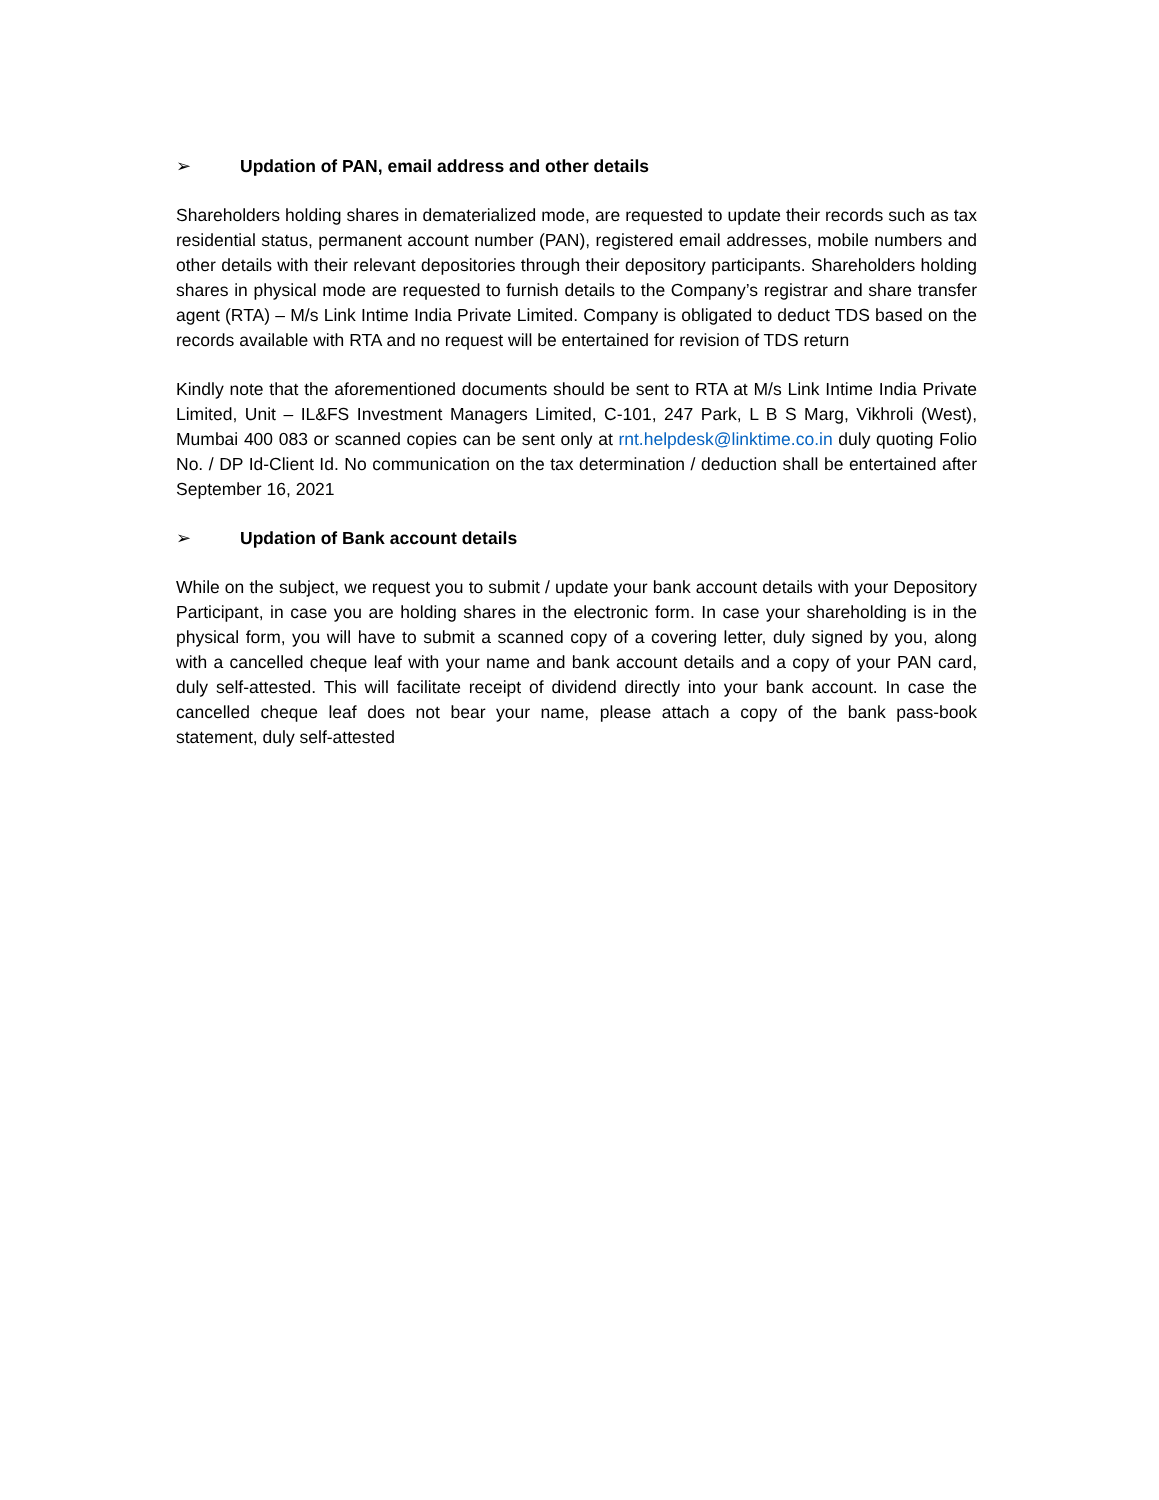➢ Updation of PAN, email address and other details
Shareholders holding shares in dematerialized mode, are requested to update their records such as tax residential status, permanent account number (PAN), registered email addresses, mobile numbers and other details with their relevant depositories through their depository participants. Shareholders holding shares in physical mode are requested to furnish details to the Company’s registrar and share transfer agent (RTA) – M/s Link Intime India Private Limited. Company is obligated to deduct TDS based on the records available with RTA and no request will be entertained for revision of TDS return
Kindly note that the aforementioned documents should be sent to RTA at M/s Link Intime India Private Limited, Unit – IL&FS Investment Managers Limited, C-101, 247 Park, L B S Marg, Vikhroli (West), Mumbai 400 083 or scanned copies can be sent only at rnt.helpdesk@linktime.co.in duly quoting Folio No. / DP Id-Client Id. No communication on the tax determination / deduction shall be entertained after September 16, 2021
➢ Updation of Bank account details
While on the subject, we request you to submit / update your bank account details with your Depository Participant, in case you are holding shares in the electronic form. In case your shareholding is in the physical form, you will have to submit a scanned copy of a covering letter, duly signed by you, along with a cancelled cheque leaf with your name and bank account details and a copy of your PAN card, duly self-attested. This will facilitate receipt of dividend directly into your bank account. In case the cancelled cheque leaf does not bear your name, please attach a copy of the bank pass-book statement, duly self-attested